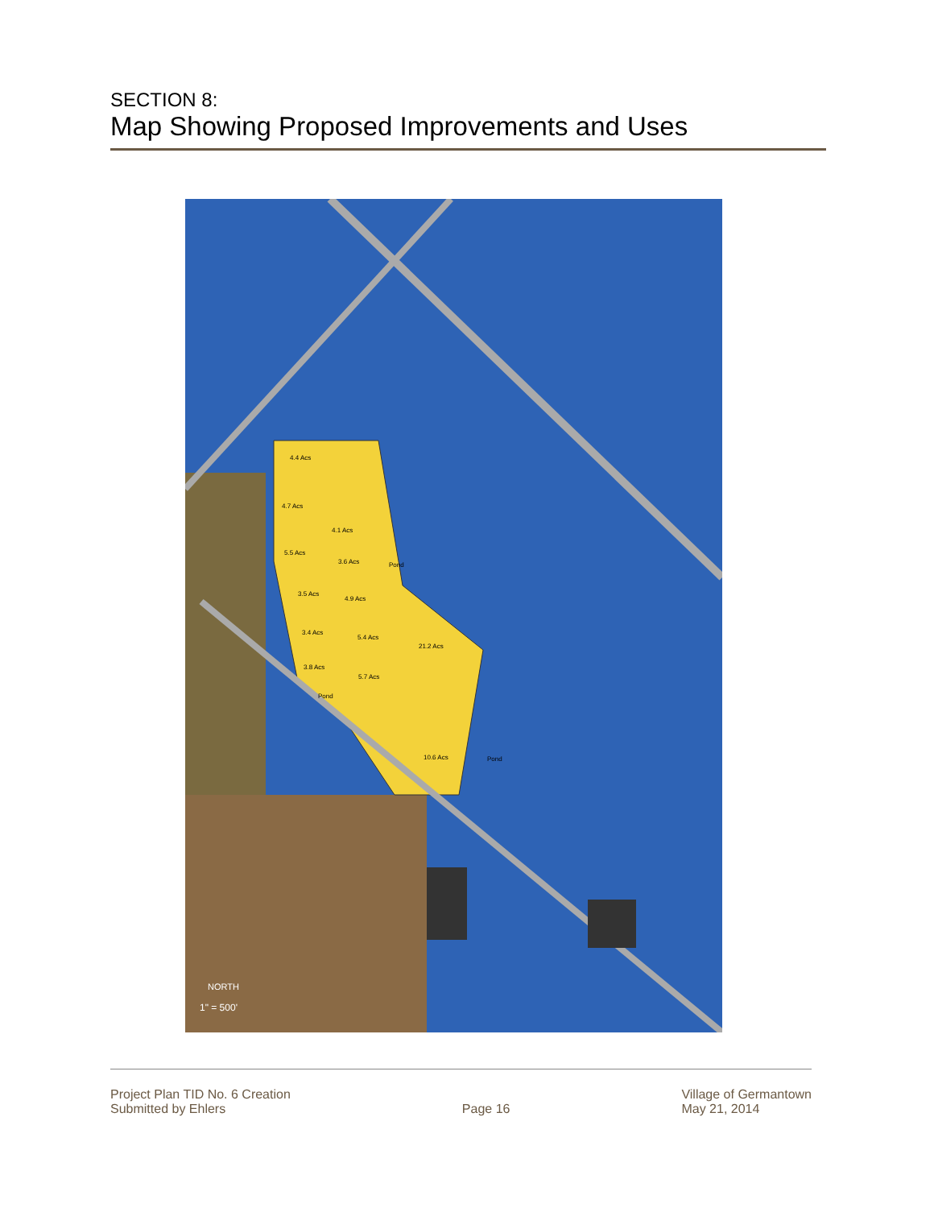SECTION 8:
Map Showing Proposed Improvements and Uses
NORTH
1" = 500'
4.4 Acs
4.7 Acs
4.1 Acs
5.5 Acs
3.6 Acs
3.5 Acs
4.9 Acs
3.4 Acs
5.4 Acs
21.2 Acs
3.8 Acs
5.7 Acs
10.6 Acs
Pond
Pond
Pond
Project Plan TID No. 6 Creation
Submitted by Ehlers
Page 16 Village of Germantown
May 21, 2014